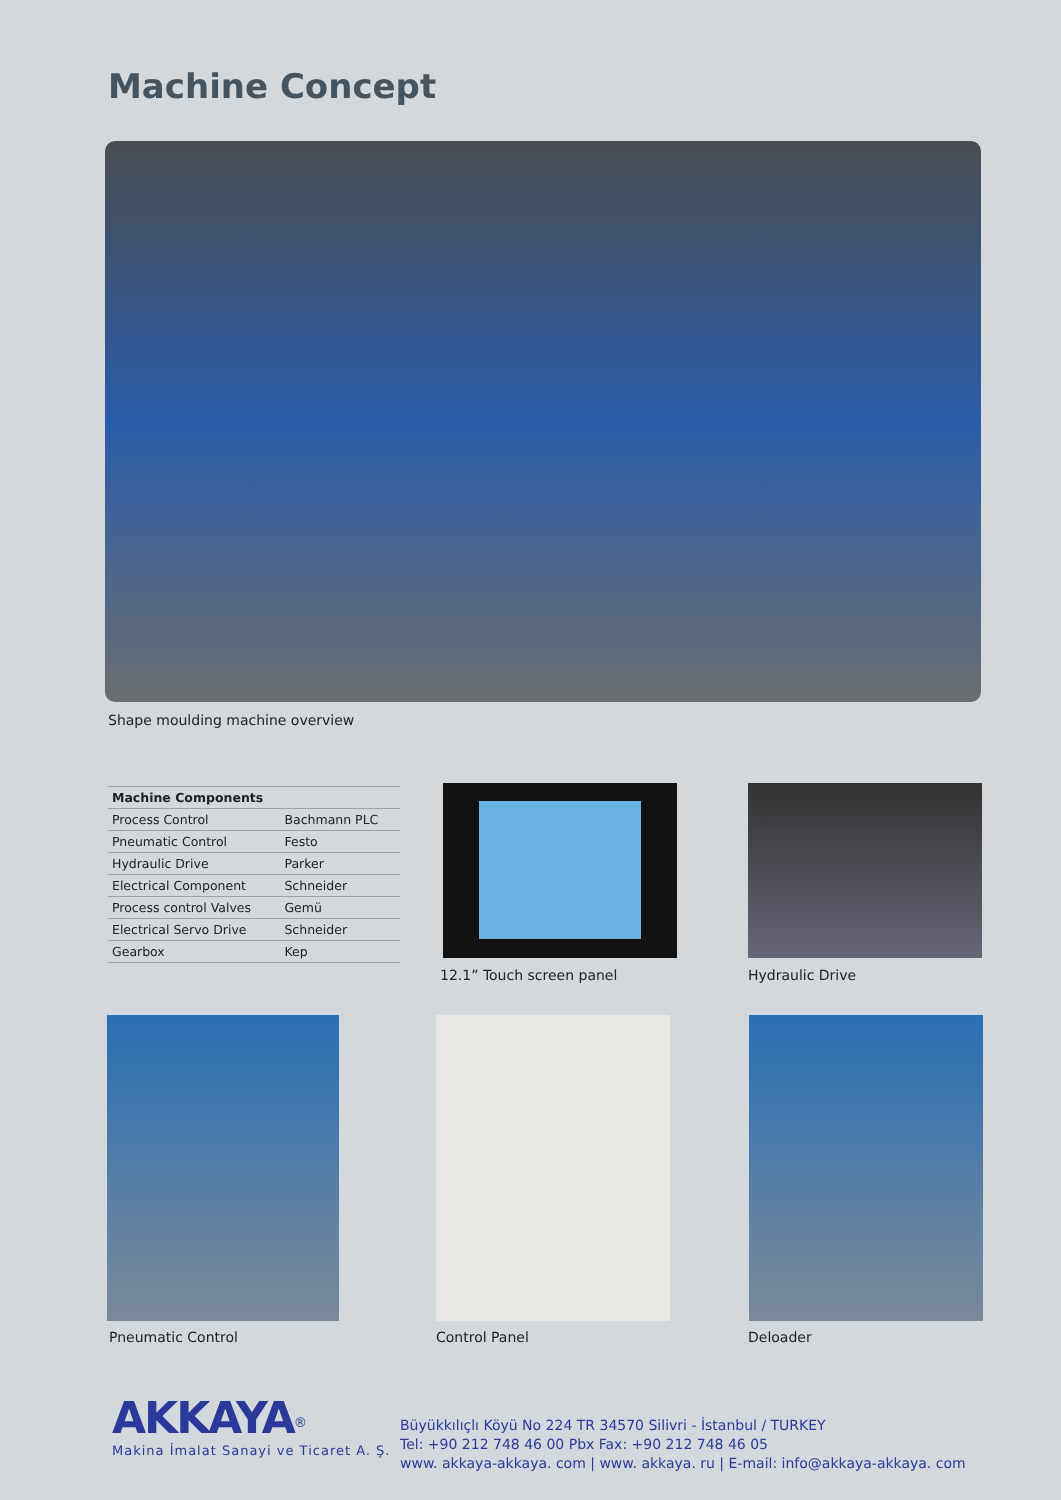Machine Concept
Shape moulding machine overview
| Machine Components | |
| --- | --- |
| Process Control | Bachmann PLC |
| Pneumatic Control | Festo |
| Hydraulic Drive | Parker |
| Electrical Component | Schneider |
| Process control Valves | Gemü |
| Electrical Servo Drive | Schneider |
| Gearbox | Kep |
12.1” Touch screen panel Hydraulic Drive
Pneumatic Control Control Panel Deloader
AKKAYA<sup>®</sup>
Makina İmalat Sanayi ve Ticaret A. Ş.
Büyükkılıçlı Köyü No 224 TR 34570 Silivri - İstanbul / TURKEY
Tel: +90 212 748 46 00 Pbx Fax: +90 212 748 46 05
www. akkaya-akkaya. com | www. akkaya. ru | E-mail: info@akkaya-akkaya. com